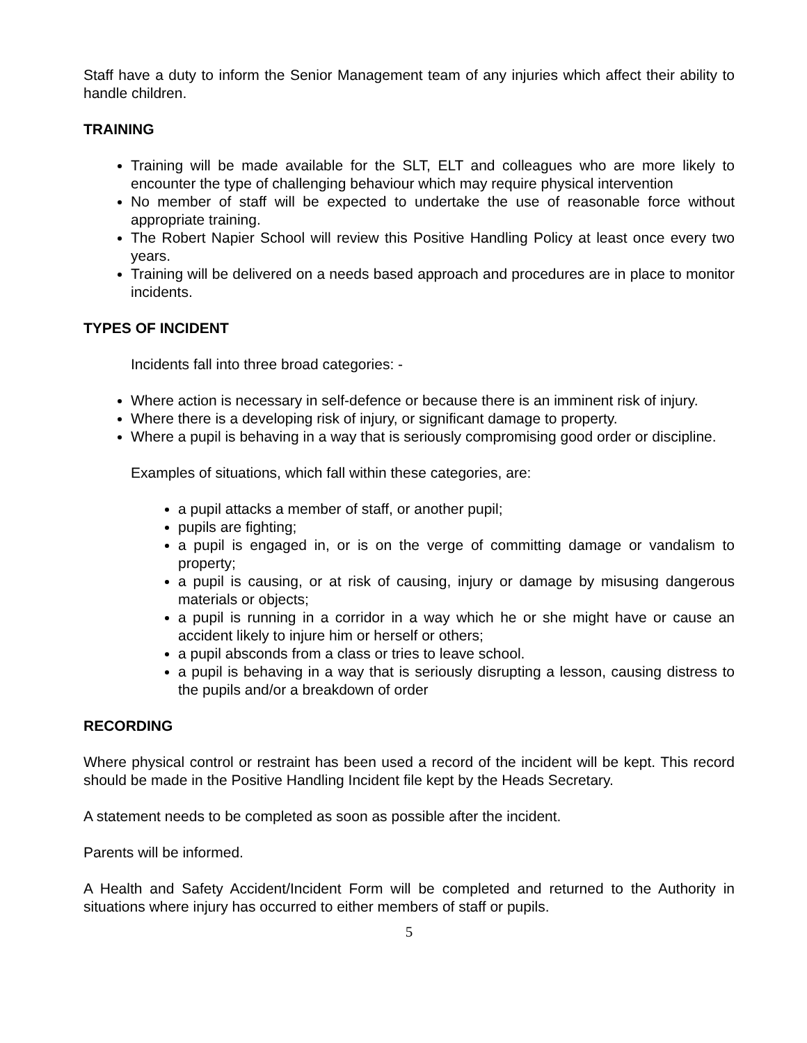Staff have a duty to inform the Senior Management team of any injuries which affect their ability to handle children.
TRAINING
Training will be made available for the SLT, ELT and colleagues who are more likely to encounter the type of challenging behaviour which may require physical intervention
No member of staff will be expected to undertake the use of reasonable force without appropriate training.
The Robert Napier School will review this Positive Handling Policy at least once every two years.
Training will be delivered on a needs based approach and procedures are in place to monitor incidents.
TYPES OF INCIDENT
Incidents fall into three broad categories: -
Where action is necessary in self-defence or because there is an imminent risk of injury.
Where there is a developing risk of injury, or significant damage to property.
Where a pupil is behaving in a way that is seriously compromising good order or discipline.
Examples of situations, which fall within these categories, are:
a pupil attacks a member of staff, or another pupil;
pupils are fighting;
a pupil is engaged in, or is on the verge of committing damage or vandalism to property;
a pupil is causing, or at risk of causing, injury or damage by misusing dangerous materials or objects;
a pupil is running in a corridor in a way which he or she might have or cause an accident likely to injure him or herself or others;
a pupil absconds from a class or tries to leave school.
a pupil is behaving in a way that is seriously disrupting a lesson, causing distress to the pupils and/or a breakdown of order
RECORDING
Where physical control or restraint has been used a record of the incident will be kept. This record should be made in the Positive Handling Incident file kept by the Heads Secretary.
A statement needs to be completed as soon as possible after the incident.
Parents will be informed.
A Health and Safety Accident/Incident Form will be completed and returned to the Authority in situations where injury has occurred to either members of staff or pupils.
5